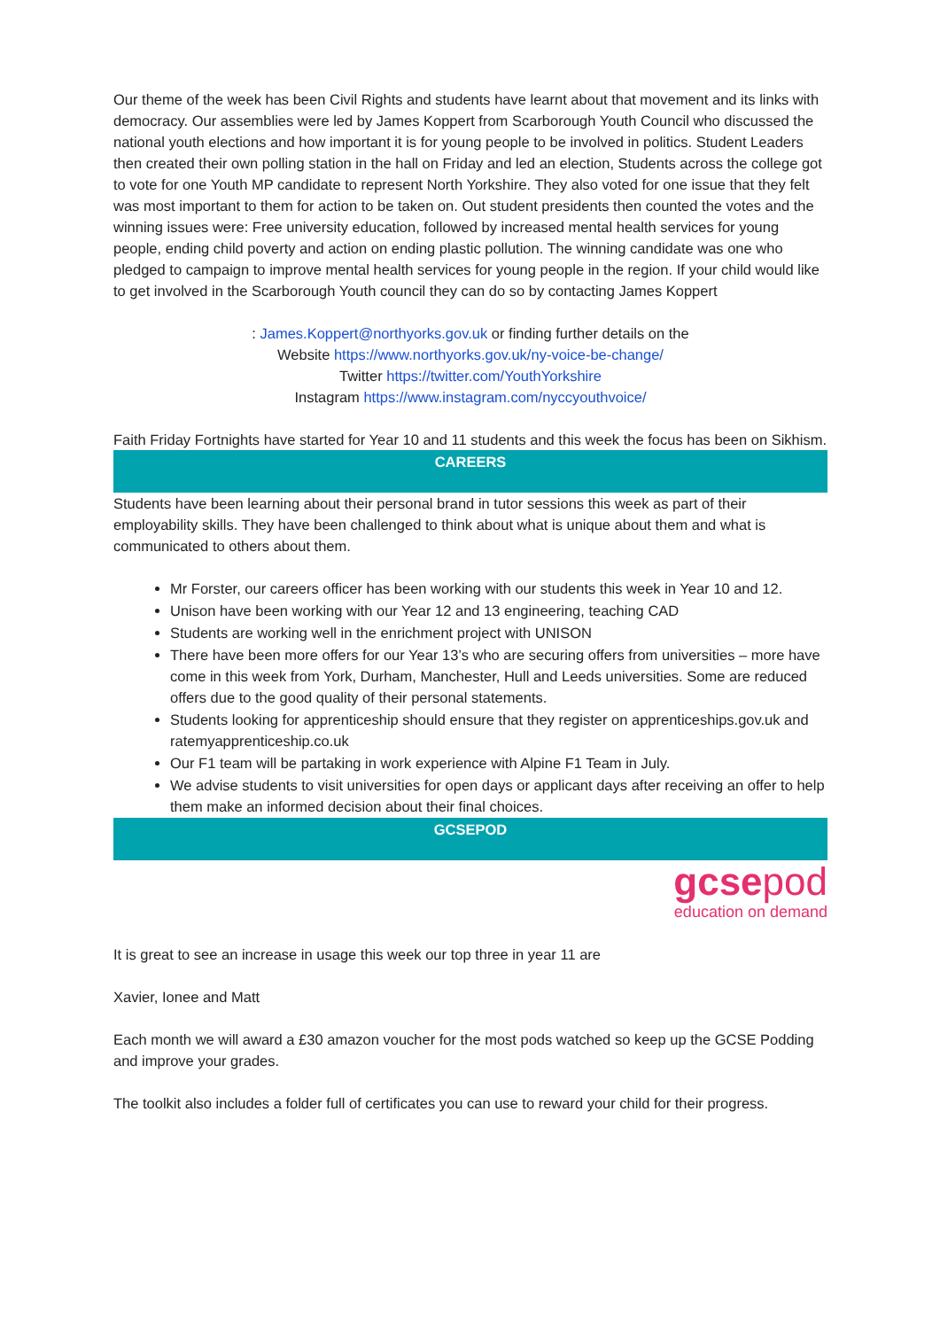Our theme of the week has been Civil Rights and students have learnt about that movement and its links with democracy. Our assemblies were led by James Koppert from Scarborough Youth Council who discussed the national youth elections and how important it is for young people to be involved in politics. Student Leaders then created their own polling station in the hall on Friday and led an election, Students across the college got to vote for one Youth MP candidate to represent North Yorkshire. They also voted for one issue that they felt was most important to them for action to be taken on. Out student presidents then counted the votes and the winning issues were: Free university education, followed by increased mental health services for young people, ending child poverty and action on ending plastic pollution. The winning candidate was one who pledged to campaign to improve mental health services for young people in the region. If your child would like to get involved in the Scarborough Youth council they can do so by contacting James Koppert
: James.Koppert@northyorks.gov.uk or finding further details on the
Website https://www.northyorks.gov.uk/ny-voice-be-change/
Twitter https://twitter.com/YouthYorkshire
Instagram https://www.instagram.com/nyccyouthvoice/
Faith Friday Fortnights have started for Year 10 and 11 students and this week the focus has been on Sikhism.
CAREERS
Students have been learning about their personal brand in tutor sessions this week as part of their employability skills. They have been challenged to think about what is unique about them and what is communicated to others about them.
Mr Forster, our careers officer has been working with our students this week in Year 10 and 12.
Unison have been working with our Year 12 and 13 engineering, teaching CAD
Students are working well in the enrichment project with UNISON
There have been more offers for our Year 13’s who are securing offers from universities – more have come in this week from York, Durham, Manchester, Hull and Leeds universities. Some are reduced offers due to the good quality of their personal statements.
Students looking for apprenticeship should ensure that they register on apprenticeships.gov.uk and ratemyapprenticeship.co.uk
Our F1 team will be partaking in work experience with Alpine F1 Team in July.
We advise students to visit universities for open days or applicant days after receiving an offer to help them make an informed decision about their final choices.
GCSEPOD
gcsepod
education on demand
It is great to see an increase in usage this week our top three in year 11 are
Xavier, Ionee and Matt
Each month we will award a £30 amazon voucher for the most pods watched so keep up the GCSE Podding and improve your grades.
The toolkit also includes a folder full of certificates you can use to reward your child for their progress.